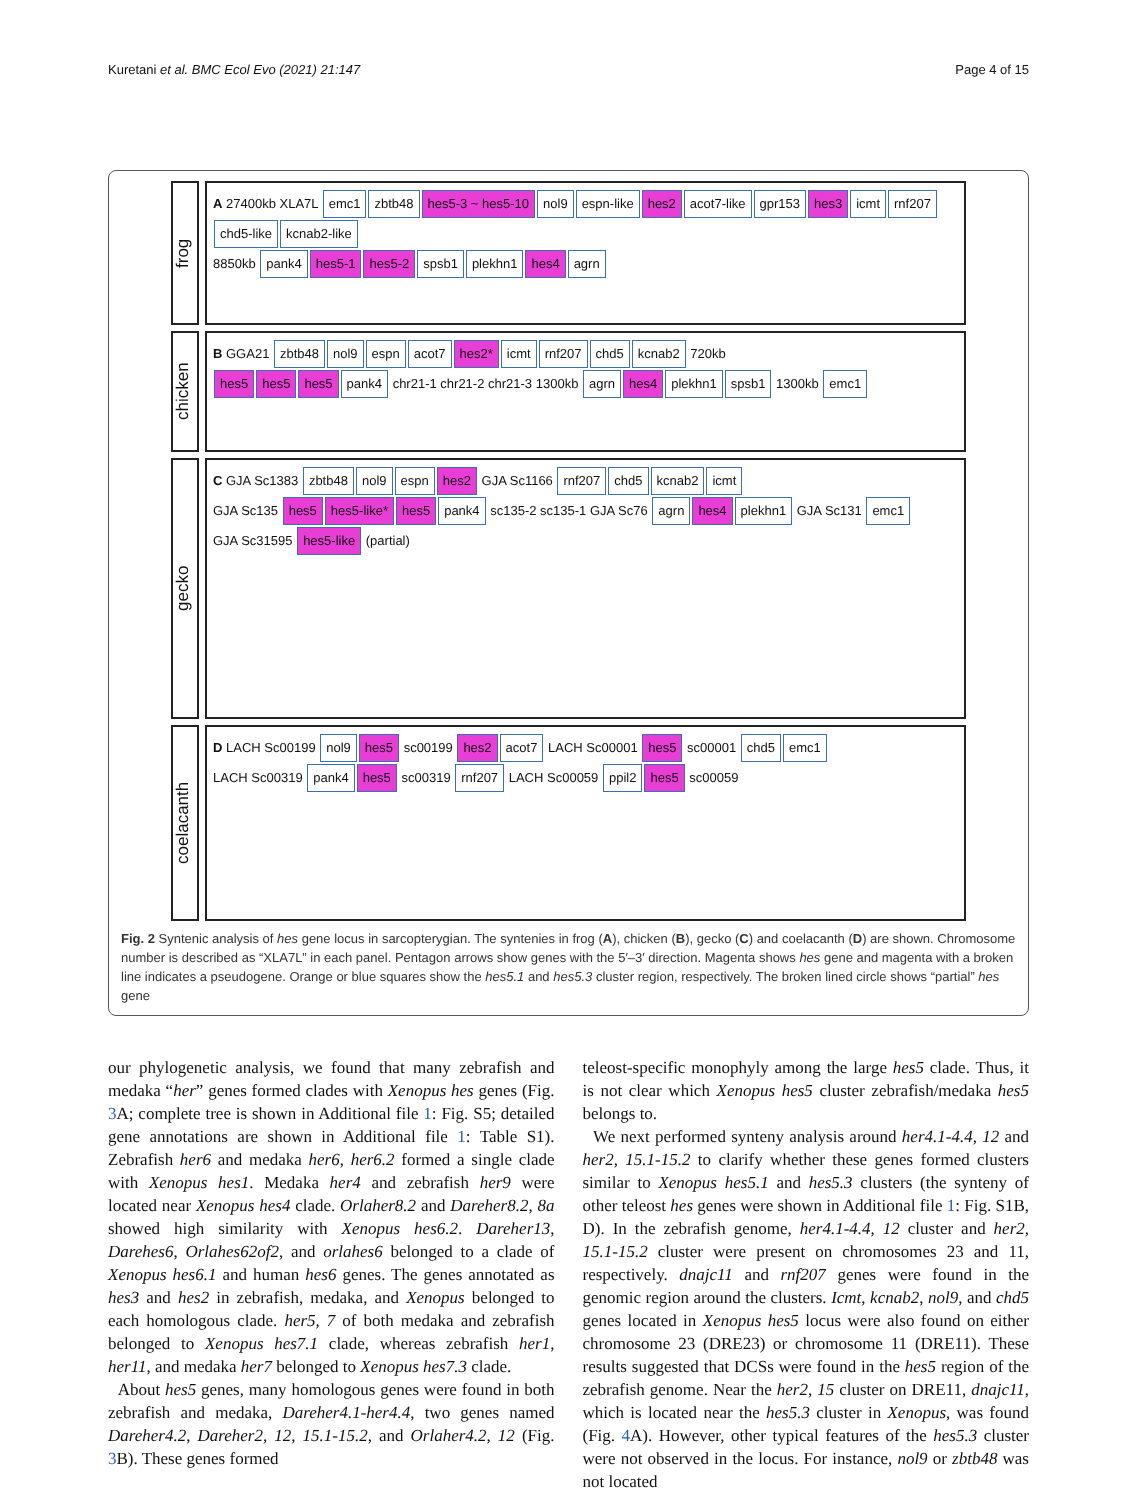Kuretani et al. BMC Ecol Evo (2021) 21:147 Page 4 of 15
frog
A 27400kb XLA7L emc1 zbtb48 hes5-3 ~ hes5-10 nol9 espn-like hes2 acot7-like gpr153 hes3 icmt rnf207 chd5-like kcnab2-like
8850kb pank4 hes5-1 hes5-2 spsb1 plekhn1 hes4 agrn
chicken
B GGA21 zbtb48 nol9 espn acot7 hes2* icmt rnf207 chd5 kcnab2 720kb
hes5 hes5 hes5 pank4 chr21-1 chr21-2 chr21-3 1300kb agrn hes4 plekhn1 spsb1 1300kb emc1
gecko
C GJA Sc1383 zbtb48 nol9 espn hes2 GJA Sc1166 rnf207 chd5 kcnab2 icmt
GJA Sc135 hes5 hes5-like* hes5 pank4 sc135-2 sc135-1 GJA Sc76 agrn hes4 plekhn1 GJA Sc131 emc1
GJA Sc31595 hes5-like (partial)
coelacanth
D LACH Sc00199 nol9 hes5 sc00199 hes2 acot7 LACH Sc00001 hes5 sc00001 chd5 emc1
LACH Sc00319 pank4 hes5 sc00319 rnf207 LACH Sc00059 ppil2 hes5 sc00059
Fig. 2 Syntenic analysis of hes gene locus in sarcopterygian. The syntenies in frog (A), chicken (B), gecko (C) and coelacanth (D) are shown. Chromosome number is described as “XLA7L” in each panel. Pentagon arrows show genes with the 5′–3′ direction. Magenta shows hes gene and magenta with a broken line indicates a pseudogene. Orange or blue squares show the hes5.1 and hes5.3 cluster region, respectively. The broken lined circle shows “partial” hes gene
our phylogenetic analysis, we found that many zebrafish and medaka “her” genes formed clades with Xenopus hes genes (Fig. 3 A; complete tree is shown in Additional file 1: Fig. S5; detailed gene annotations are shown in Additional file 1: Table S1). Zebrafish her6 and medaka her6, her6.2 formed a single clade with Xenopus hes1. Medaka her4 and zebrafish her9 were located near Xenopus hes4 clade. Orlaher8.2 and Dareher8.2, 8a showed high similarity with Xenopus hes6.2. Dareher13, Darehes6, Orlahes62of2, and orlahes6 belonged to a clade of Xenopus hes6.1 and human hes6 genes. The genes annotated as hes3 and hes2 in zebrafish, medaka, and Xenopus belonged to each homologous clade. her5, 7 of both medaka and zebrafish belonged to Xenopus hes7.1 clade, whereas zebrafish her1, her11, and medaka her7 belonged to Xenopus hes7.3 clade.
About hes5 genes, many homologous genes were found in both zebrafish and medaka, Dareher4.1-her4.4, two genes named Dareher4.2, Dareher2, 12, 15.1-15.2, and Orlaher4.2, 12 (Fig. 3 B). These genes formed
teleost-specific monophyly among the large hes5 clade. Thus, it is not clear which Xenopus hes5 cluster zebrafish/medaka hes5 belongs to.
We next performed synteny analysis around her4.1-4.4, 12 and her2, 15.1-15.2 to clarify whether these genes formed clusters similar to Xenopus hes5.1 and hes5.3 clusters (the synteny of other teleost hes genes were shown in Additional file 1: Fig. S1B, D). In the zebrafish genome, her4.1-4.4, 12 cluster and her2, 15.1-15.2 cluster were present on chromosomes 23 and 11, respectively. dnajc11 and rnf207 genes were found in the genomic region around the clusters. Icmt, kcnab2, nol9, and chd5 genes located in Xenopus hes5 locus were also found on either chromosome 23 (DRE23) or chromosome 11 (DRE11). These results suggested that DCSs were found in the hes5 region of the zebrafish genome. Near the her2, 15 cluster on DRE11, dnajc11, which is located near the hes5.3 cluster in Xenopus, was found (Fig. 4 A). However, other typical features of the hes5.3 cluster were not observed in the locus. For instance, nol9 or zbtb48 was not located